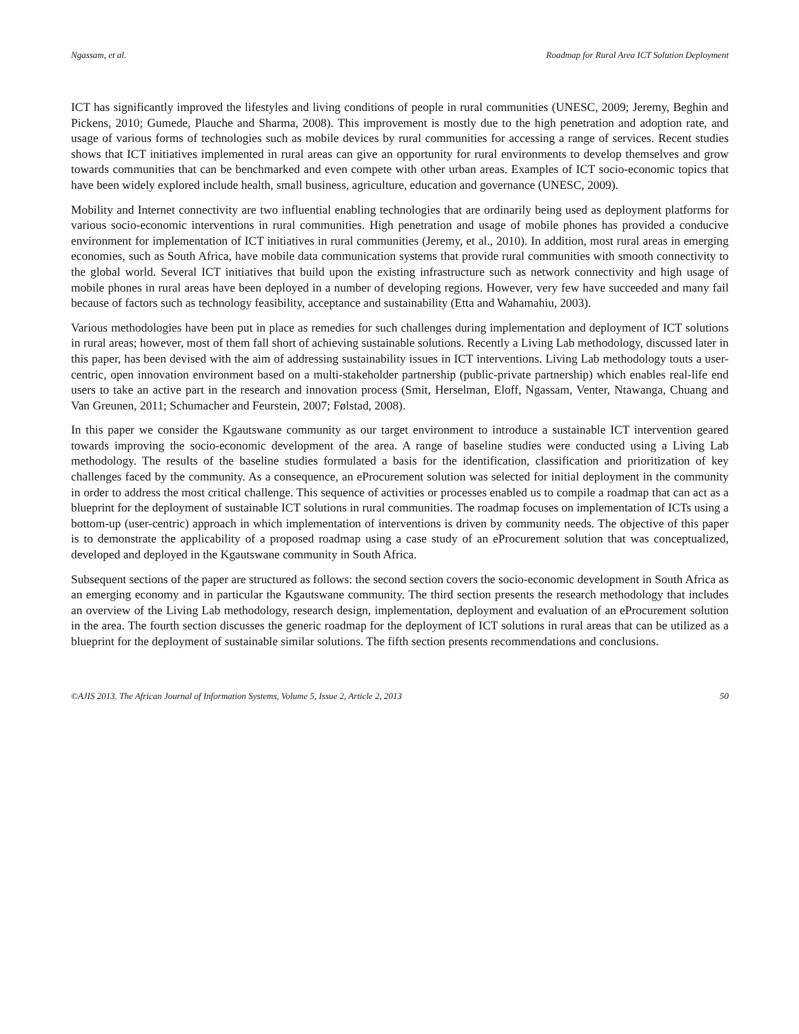Ngassam, et al. Roadmap for Rural Area ICT Solution Deployment
ICT has significantly improved the lifestyles and living conditions of people in rural communities (UNESC, 2009; Jeremy, Beghin and Pickens, 2010; Gumede, Plauche and Sharma, 2008). This improvement is mostly due to the high penetration and adoption rate, and usage of various forms of technologies such as mobile devices by rural communities for accessing a range of services. Recent studies shows that ICT initiatives implemented in rural areas can give an opportunity for rural environments to develop themselves and grow towards communities that can be benchmarked and even compete with other urban areas. Examples of ICT socio-economic topics that have been widely explored include health, small business, agriculture, education and governance (UNESC, 2009).
Mobility and Internet connectivity are two influential enabling technologies that are ordinarily being used as deployment platforms for various socio-economic interventions in rural communities. High penetration and usage of mobile phones has provided a conducive environment for implementation of ICT initiatives in rural communities (Jeremy, et al., 2010). In addition, most rural areas in emerging economies, such as South Africa, have mobile data communication systems that provide rural communities with smooth connectivity to the global world. Several ICT initiatives that build upon the existing infrastructure such as network connectivity and high usage of mobile phones in rural areas have been deployed in a number of developing regions. However, very few have succeeded and many fail because of factors such as technology feasibility, acceptance and sustainability (Etta and Wahamahiu, 2003).
Various methodologies have been put in place as remedies for such challenges during implementation and deployment of ICT solutions in rural areas; however, most of them fall short of achieving sustainable solutions. Recently a Living Lab methodology, discussed later in this paper, has been devised with the aim of addressing sustainability issues in ICT interventions. Living Lab methodology touts a user-centric, open innovation environment based on a multi-stakeholder partnership (public-private partnership) which enables real-life end users to take an active part in the research and innovation process (Smit, Herselman, Eloff, Ngassam, Venter, Ntawanga, Chuang and Van Greunen, 2011; Schumacher and Feurstein, 2007; Følstad, 2008).
In this paper we consider the Kgautswane community as our target environment to introduce a sustainable ICT intervention geared towards improving the socio-economic development of the area. A range of baseline studies were conducted using a Living Lab methodology. The results of the baseline studies formulated a basis for the identification, classification and prioritization of key challenges faced by the community. As a consequence, an eProcurement solution was selected for initial deployment in the community in order to address the most critical challenge. This sequence of activities or processes enabled us to compile a roadmap that can act as a blueprint for the deployment of sustainable ICT solutions in rural communities. The roadmap focuses on implementation of ICTs using a bottom-up (user-centric) approach in which implementation of interventions is driven by community needs. The objective of this paper is to demonstrate the applicability of a proposed roadmap using a case study of an eProcurement solution that was conceptualized, developed and deployed in the Kgautswane community in South Africa.
Subsequent sections of the paper are structured as follows: the second section covers the socio-economic development in South Africa as an emerging economy and in particular the Kgautswane community. The third section presents the research methodology that includes an overview of the Living Lab methodology, research design, implementation, deployment and evaluation of an eProcurement solution in the area. The fourth section discusses the generic roadmap for the deployment of ICT solutions in rural areas that can be utilized as a blueprint for the deployment of sustainable similar solutions. The fifth section presents recommendations and conclusions.
©AJIS 2013. The African Journal of Information Systems, Volume 5, Issue 2, Article 2, 2013 50